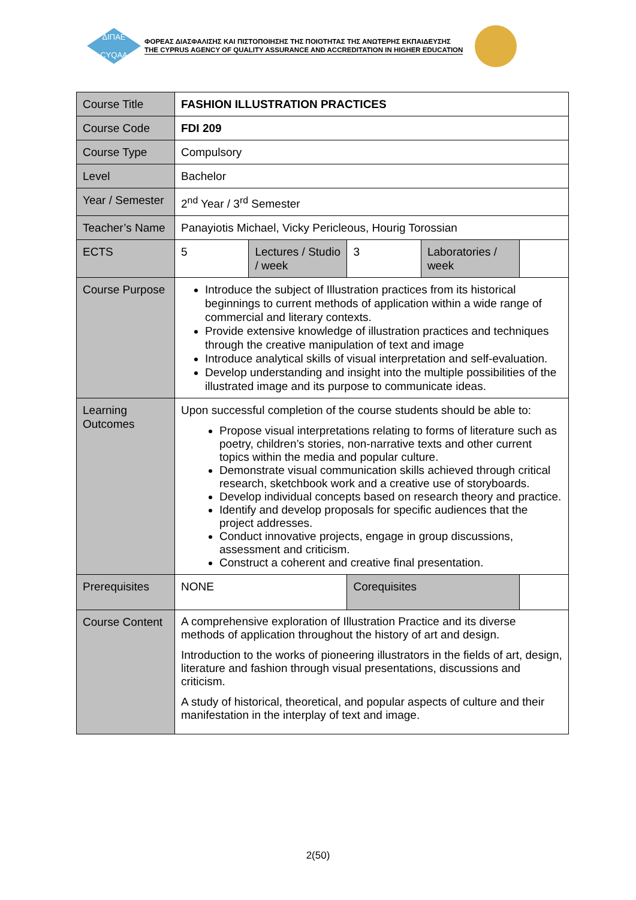ΔΙΠΑΕ
CYQAA
ΦΟΡΕΑΣ ΔΙΑΣΦΑΛΙΣΗΣ ΚΑΙ ΠΙΣΤΟΠΟΙΗΣΗΣ ΤΗΣ ΠΟΙΟΤΗΤΑΣ ΤΗΣ ΑΝΩΤΕΡΗΣ ΕΚΠΑΙΔΕΥΣΗΣ
THE CYPRUS AGENCY OF QUALITY ASSURANCE AND ACCREDITATION IN HIGHER EDUCATION
| Course Title | FASHION ILLUSTRATION PRACTICES | | | | |
| Course Code | FDI 209 | | | | |
| Course Type | Compulsory | | | | |
| Level | Bachelor | | | | |
| Year / Semester | 2<sup>nd</sup> Year / 3<sup>rd</sup> Semester | | | | |
| Teacher’s Name | Panayiotis Michael, Vicky Pericleous, Hourig Torossian | | | | |
| ECTS | 5 | Lectures / Studio / week | 3 | Laboratories / week | |
| Course Purpose | Introduce the subject of Illustration practices from its historical beginnings to current methods of application within a wide range of commercial and literary contexts. Provide extensive knowledge of illustration practices and techniques through the creative manipulation of text and image Introduce analytical skills of visual interpretation and self-evaluation. Develop understanding and insight into the multiple possibilities of the illustrated image and its purpose to communicate ideas. | | | | |
| Learning Outcomes | Upon successful completion of the course students should be able to: Propose visual interpretations relating to forms of literature such as poetry, children’s stories, non-narrative texts and other current topics within the media and popular culture. Demonstrate visual communication skills achieved through critical research, sketchbook work and a creative use of storyboards. Develop individual concepts based on research theory and practice. Identify and develop proposals for specific audiences that the project addresses. Conduct innovative projects, engage in group discussions, assessment and criticism. Construct a coherent and creative final presentation. | | | | |
| Prerequisites | NONE | | Corequisites | | |
| Course Content | A comprehensive exploration of Illustration Practice and its diverse methods of application throughout the history of art and design. Introduction to the works of pioneering illustrators in the fields of art, design, literature and fashion through visual presentations, discussions and criticism. A study of historical, theoretical, and popular aspects of culture and their manifestation in the interplay of text and image. | | | | |
2(50)